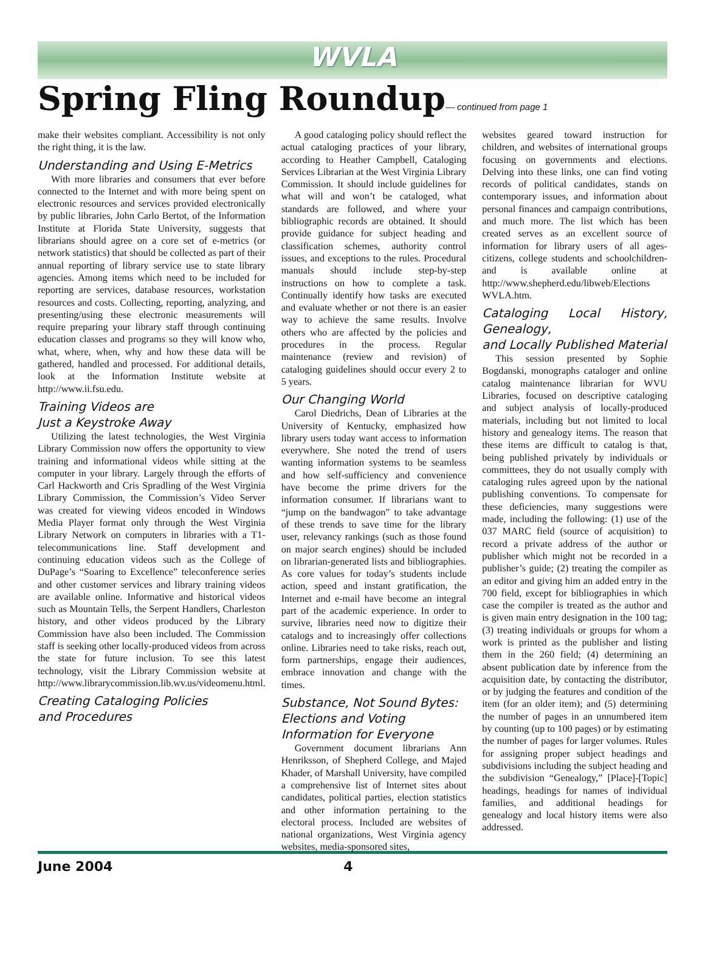WVLA
Spring Fling Roundup— continued from page 1
make their websites compliant. Accessibility is not only the right thing, it is the law.
Understanding and Using E-Metrics
With more libraries and consumers that ever before connected to the Internet and with more being spent on electronic resources and services provided electronically by public libraries, John Carlo Bertot, of the Information Institute at Florida State University, suggests that librarians should agree on a core set of e-metrics (or network statistics) that should be collected as part of their annual reporting of library service use to state library agencies. Among items which need to be included for reporting are services, database resources, workstation resources and costs. Collecting, reporting, analyzing, and presenting/using these electronic measurements will require preparing your library staff through continuing education classes and programs so they will know who, what, where, when, why and how these data will be gathered, handled and processed. For additional details, look at the Information Institute website at http://www.ii.fsu.edu.
Training Videos are
Just a Keystroke Away
Utilizing the latest technologies, the West Virginia Library Commission now offers the opportunity to view training and informational videos while sitting at the computer in your library. Largely through the efforts of Carl Hackworth and Cris Spradling of the West Virginia Library Commission, the Commission’s Video Server was created for viewing videos encoded in Windows Media Player format only through the West Virginia Library Network on computers in libraries with a T1-telecommunications line. Staff development and continuing education videos such as the College of DuPage’s “Soaring to Excellence” teleconference series and other customer services and library training videos are available online. Informative and historical videos such as Mountain Tells, the Serpent Handlers, Charleston history, and other videos produced by the Library Commission have also been included. The Commission staff is seeking other locally-produced videos from across the state for future inclusion. To see this latest technology, visit the Library Commission website at http://www.librarycommission.lib.wv.us/videomenu.html.
Creating Cataloging Policies
and Procedures
A good cataloging policy should reflect the actual cataloging practices of your library, according to Heather Campbell, Cataloging Services Librarian at the West Virginia Library Commission. It should include guidelines for what will and won’t be cataloged, what standards are followed, and where your bibliographic records are obtained. It should provide guidance for subject heading and classification schemes, authority control issues, and exceptions to the rules. Procedural manuals should include step-by-step instructions on how to complete a task. Continually identify how tasks are executed and evaluate whether or not there is an easier way to achieve the same results. Involve others who are affected by the policies and procedures in the process. Regular maintenance (review and revision) of cataloging guidelines should occur every 2 to 5 years.
Our Changing World
Carol Diedrichs, Dean of Libraries at the University of Kentucky, emphasized how library users today want access to information everywhere. She noted the trend of users wanting information systems to be seamless and how self-sufficiency and convenience have become the prime drivers for the information consumer. If librarians want to “jump on the bandwagon” to take advantage of these trends to save time for the library user, relevancy rankings (such as those found on major search engines) should be included on librarian-generated lists and bibliographies. As core values for today’s students include action, speed and instant gratification, the Internet and e-mail have become an integral part of the academic experience. In order to survive, libraries need now to digitize their catalogs and to increasingly offer collections online. Libraries need to take risks, reach out, form partnerships, engage their audiences, embrace innovation and change with the times.
Substance, Not Sound Bytes:
Elections and Voting
Information for Everyone
Government document librarians Ann Henriksson, of Shepherd College, and Majed Khader, of Marshall University, have compiled a comprehensive list of Internet sites about candidates, political parties, election statistics and other information pertaining to the electoral process. Included are websites of national organizations, West Virginia agency websites, media-sponsored sites,
websites geared toward instruction for children, and websites of international groups focusing on governments and elections. Delving into these links, one can find voting records of political candidates, stands on contemporary issues, and information about personal finances and campaign contributions, and much more. The list which has been created serves as an excellent source of information for library users of all ages-citizens, college students and schoolchildren-and is available online at http://www.shepherd.edu/libweb/Elections WVLA.htm.
Cataloging Local History, Genealogy,
and Locally Published Material
This session presented by Sophie Bogdanski, monographs cataloger and online catalog maintenance librarian for WVU Libraries, focused on descriptive cataloging and subject analysis of locally-produced materials, including but not limited to local history and genealogy items. The reason that these items are difficult to catalog is that, being published privately by individuals or committees, they do not usually comply with cataloging rules agreed upon by the national publishing conventions. To compensate for these deficiencies, many suggestions were made, including the following: (1) use of the 037 MARC field (source of acquisition) to record a private address of the author or publisher which might not be recorded in a publisher’s guide; (2) treating the compiler as an editor and giving him an added entry in the 700 field, except for bibliographies in which case the compiler is treated as the author and is given main entry designation in the 100 tag; (3) treating individuals or groups for whom a work is printed as the publisher and listing them in the 260 field; (4) determining an absent publication date by inference from the acquisition date, by contacting the distributor, or by judging the features and condition of the item (for an older item); and (5) determining the number of pages in an unnumbered item by counting (up to 100 pages) or by estimating the number of pages for larger volumes. Rules for assigning proper subject headings and subdivisions including the subject heading and the subdivision “Genealogy,” [Place]-[Topic] headings, headings for names of individual families, and additional headings for genealogy and local history items were also addressed.
June 2004 4